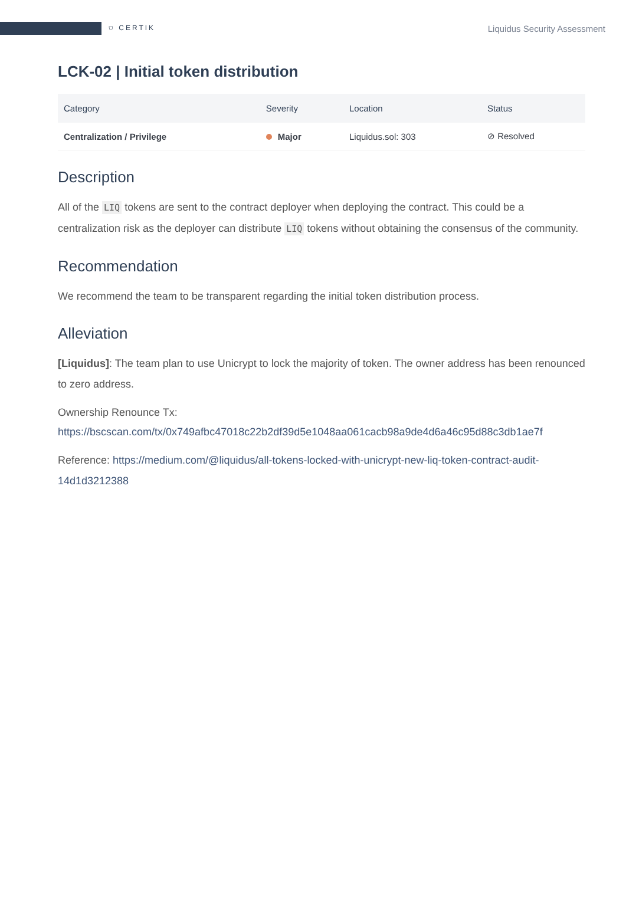⛉ CERTIK
Liquidus Security Assessment
LCK-02 | Initial token distribution
| Category | Severity | Location | Status |
| --- | --- | --- | --- |
| Centralization / Privilege | Major | Liquidus.sol: 303 | ⊘ Resolved |
Description
All of the LIQ tokens are sent to the contract deployer when deploying the contract. This could be a centralization risk as the deployer can distribute LIQ tokens without obtaining the consensus of the community.
Recommendation
We recommend the team to be transparent regarding the initial token distribution process.
Alleviation
[Liquidus]: The team plan to use Unicrypt to lock the majority of token. The owner address has been renounced to zero address.
Ownership Renounce Tx:
https://bscscan.com/tx/0x749afbc47018c22b2df39d5e1048aa061cacb98a9de4d6a46c95d88c3db1ae7f
Reference: https://medium.com/@liquidus/all-tokens-locked-with-unicrypt-new-liq-token-contract-audit-14d1d3212388